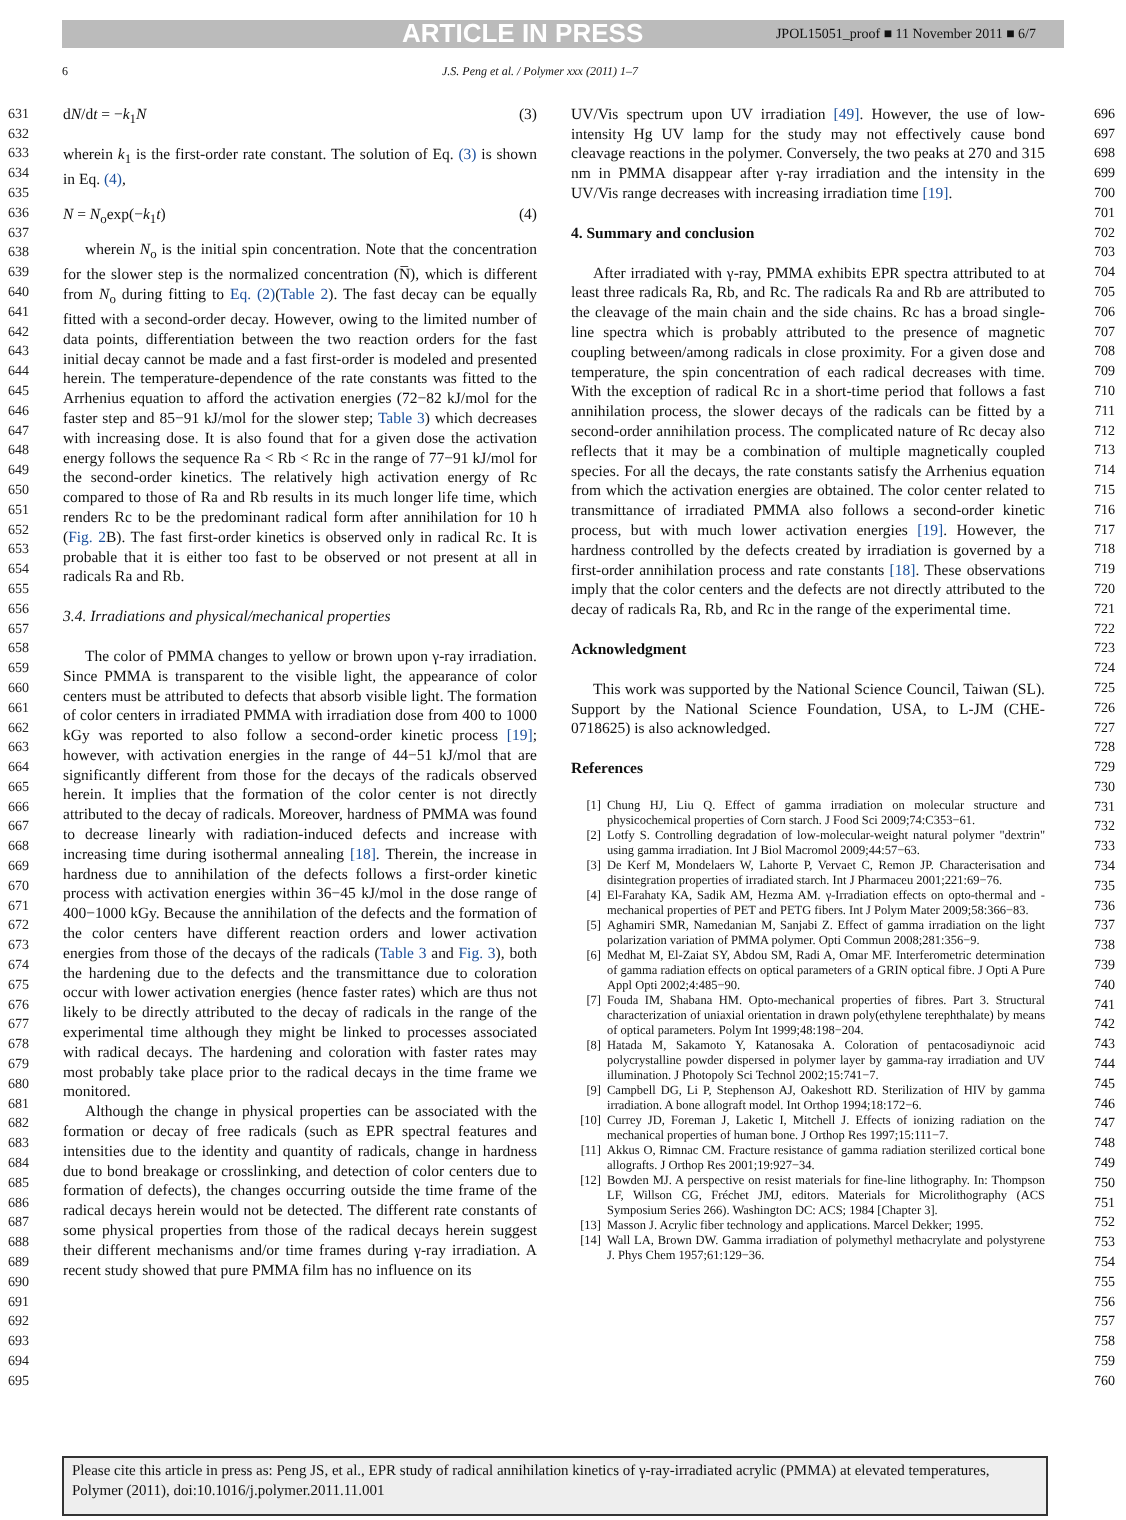ARTICLE IN PRESS JPOL15051_proof ■ 11 November 2011 ■ 6/7
6 J.S. Peng et al. / Polymer xxx (2011) 1–7
631
632
633
634
635
636
637
638
639
640
641
642
643
644
645
646
647
648
649
650
651
652
653
654
655
656
657
658
659
660
661
662
663
664
665
666
667
668
669
670
671
672
673
674
675
676
677
678
679
680
681
682
683
684
685
686
687
688
689
690
691
692
693
694
695
dN/dt = −k<sub>1</sub>N (3)
wherein k<sub>1</sub> is the first-order rate constant. The solution of Eq. (3) is shown in Eq. (4),
N = N<sub>o</sub>exp(−k<sub>1</sub>t) (4)
wherein N<sub>o</sub> is the initial spin concentration. Note that the concentration for the slower step is the normalized concentration (N̅), which is different from N<sub>o</sub> during fitting to Eq. (2)(Table 2). The fast decay can be equally fitted with a second-order decay. However, owing to the limited number of data points, differentiation between the two reaction orders for the fast initial decay cannot be made and a fast first-order is modeled and presented herein. The temperature-dependence of the rate constants was fitted to the Arrhenius equation to afford the activation energies (72−82 kJ/mol for the faster step and 85−91 kJ/mol for the slower step; Table 3) which decreases with increasing dose. It is also found that for a given dose the activation energy follows the sequence Ra < Rb < Rc in the range of 77−91 kJ/mol for the second-order kinetics. The relatively high activation energy of Rc compared to those of Ra and Rb results in its much longer life time, which renders Rc to be the predominant radical form after annihilation for 10 h (Fig. 2 B). The fast first-order kinetics is observed only in radical Rc. It is probable that it is either too fast to be observed or not present at all in radicals Ra and Rb.
3.4. Irradiations and physical/mechanical properties
The color of PMMA changes to yellow or brown upon γ-ray irradiation. Since PMMA is transparent to the visible light, the appearance of color centers must be attributed to defects that absorb visible light. The formation of color centers in irradiated PMMA with irradiation dose from 400 to 1000 kGy was reported to also follow a second-order kinetic process [19]; however, with activation energies in the range of 44−51 kJ/mol that are significantly different from those for the decays of the radicals observed herein. It implies that the formation of the color center is not directly attributed to the decay of radicals. Moreover, hardness of PMMA was found to decrease linearly with radiation-induced defects and increase with increasing time during isothermal annealing [18]. Therein, the increase in hardness due to annihilation of the defects follows a first-order kinetic process with activation energies within 36−45 kJ/mol in the dose range of 400−1000 kGy. Because the annihilation of the defects and the formation of the color centers have different reaction orders and lower activation energies from those of the decays of the radicals (Table 3 and Fig. 3), both the hardening due to the defects and the transmittance due to coloration occur with lower activation energies (hence faster rates) which are thus not likely to be directly attributed to the decay of radicals in the range of the experimental time although they might be linked to processes associated with radical decays. The hardening and coloration with faster rates may most probably take place prior to the radical decays in the time frame we monitored.
Although the change in physical properties can be associated with the formation or decay of free radicals (such as EPR spectral features and intensities due to the identity and quantity of radicals, change in hardness due to bond breakage or crosslinking, and detection of color centers due to formation of defects), the changes occurring outside the time frame of the radical decays herein would not be detected. The different rate constants of some physical properties from those of the radical decays herein suggest their different mechanisms and/or time frames during γ-ray irradiation. A recent study showed that pure PMMA film has no influence on its
UV/Vis spectrum upon UV irradiation [49]. However, the use of low-intensity Hg UV lamp for the study may not effectively cause bond cleavage reactions in the polymer. Conversely, the two peaks at 270 and 315 nm in PMMA disappear after γ-ray irradiation and the intensity in the UV/Vis range decreases with increasing irradiation time [19].
4. Summary and conclusion
After irradiated with γ-ray, PMMA exhibits EPR spectra attributed to at least three radicals Ra, Rb, and Rc. The radicals Ra and Rb are attributed to the cleavage of the main chain and the side chains. Rc has a broad single-line spectra which is probably attributed to the presence of magnetic coupling between/among radicals in close proximity. For a given dose and temperature, the spin concentration of each radical decreases with time. With the exception of radical Rc in a short-time period that follows a fast annihilation process, the slower decays of the radicals can be fitted by a second-order annihilation process. The complicated nature of Rc decay also reflects that it may be a combination of multiple magnetically coupled species. For all the decays, the rate constants satisfy the Arrhenius equation from which the activation energies are obtained. The color center related to transmittance of irradiated PMMA also follows a second-order kinetic process, but with much lower activation energies [19]. However, the hardness controlled by the defects created by irradiation is governed by a first-order annihilation process and rate constants [18]. These observations imply that the color centers and the defects are not directly attributed to the decay of radicals Ra, Rb, and Rc in the range of the experimental time.
Acknowledgment
This work was supported by the National Science Council, Taiwan (SL). Support by the National Science Foundation, USA, to L-JM (CHE-0718625) is also acknowledged.
References
[1] Chung HJ, Liu Q. Effect of gamma irradiation on molecular structure and physicochemical properties of Corn starch. J Food Sci 2009;74:C353−61.
[2] Lotfy S. Controlling degradation of low-molecular-weight natural polymer "dextrin" using gamma irradiation. Int J Biol Macromol 2009;44:57−63.
[3] De Kerf M, Mondelaers W, Lahorte P, Vervaet C, Remon JP. Characterisation and disintegration properties of irradiated starch. Int J Pharmaceu 2001;221:69−76.
[4] El-Farahaty KA, Sadik AM, Hezma AM. γ-Irradiation effects on opto-thermal and -mechanical properties of PET and PETG fibers. Int J Polym Mater 2009;58:366−83.
[5] Aghamiri SMR, Namedanian M, Sanjabi Z. Effect of gamma irradiation on the light polarization variation of PMMA polymer. Opti Commun 2008;281:356−9.
[6] Medhat M, El-Zaiat SY, Abdou SM, Radi A, Omar MF. Interferometric determination of gamma radiation effects on optical parameters of a GRIN optical fibre. J Opti A Pure Appl Opti 2002;4:485−90.
[7] Fouda IM, Shabana HM. Opto-mechanical properties of fibres. Part 3. Structural characterization of uniaxial orientation in drawn poly(ethylene terephthalate) by means of optical parameters. Polym Int 1999;48:198−204.
[8] Hatada M, Sakamoto Y, Katanosaka A. Coloration of pentacosadiynoic acid polycrystalline powder dispersed in polymer layer by gamma-ray irradiation and UV illumination. J Photopoly Sci Technol 2002;15:741−7.
[9] Campbell DG, Li P, Stephenson AJ, Oakeshott RD. Sterilization of HIV by gamma irradiation. A bone allograft model. Int Orthop 1994;18:172−6.
[10] Currey JD, Foreman J, Laketic I, Mitchell J. Effects of ionizing radiation on the mechanical properties of human bone. J Orthop Res 1997;15:111−7.
[11] Akkus O, Rimnac CM. Fracture resistance of gamma radiation sterilized cortical bone allografts. J Orthop Res 2001;19:927−34.
[12] Bowden MJ. A perspective on resist materials for fine-line lithography. In: Thompson LF, Willson CG, Fréchet JMJ, editors. Materials for Microlithography (ACS Symposium Series 266). Washington DC: ACS; 1984 [Chapter 3].
[13] Masson J. Acrylic fiber technology and applications. Marcel Dekker; 1995.
[14] Wall LA, Brown DW. Gamma irradiation of polymethyl methacrylate and polystyrene J. Phys Chem 1957;61:129−36.
696
697
698
699
700
701
702
703
704
705
706
707
708
709
710
711
712
713
714
715
716
717
718
719
720
721
722
723
724
725
726
727
728
729
730
731
732
733
734
735
736
737
738
739
740
741
742
743
744
745
746
747
748
749
750
751
752
753
754
755
756
757
758
759
760
Please cite this article in press as: Peng JS, et al., EPR study of radical annihilation kinetics of γ-ray-irradiated acrylic (PMMA) at elevated temperatures, Polymer (2011), doi:10.1016/j.polymer.2011.11.001